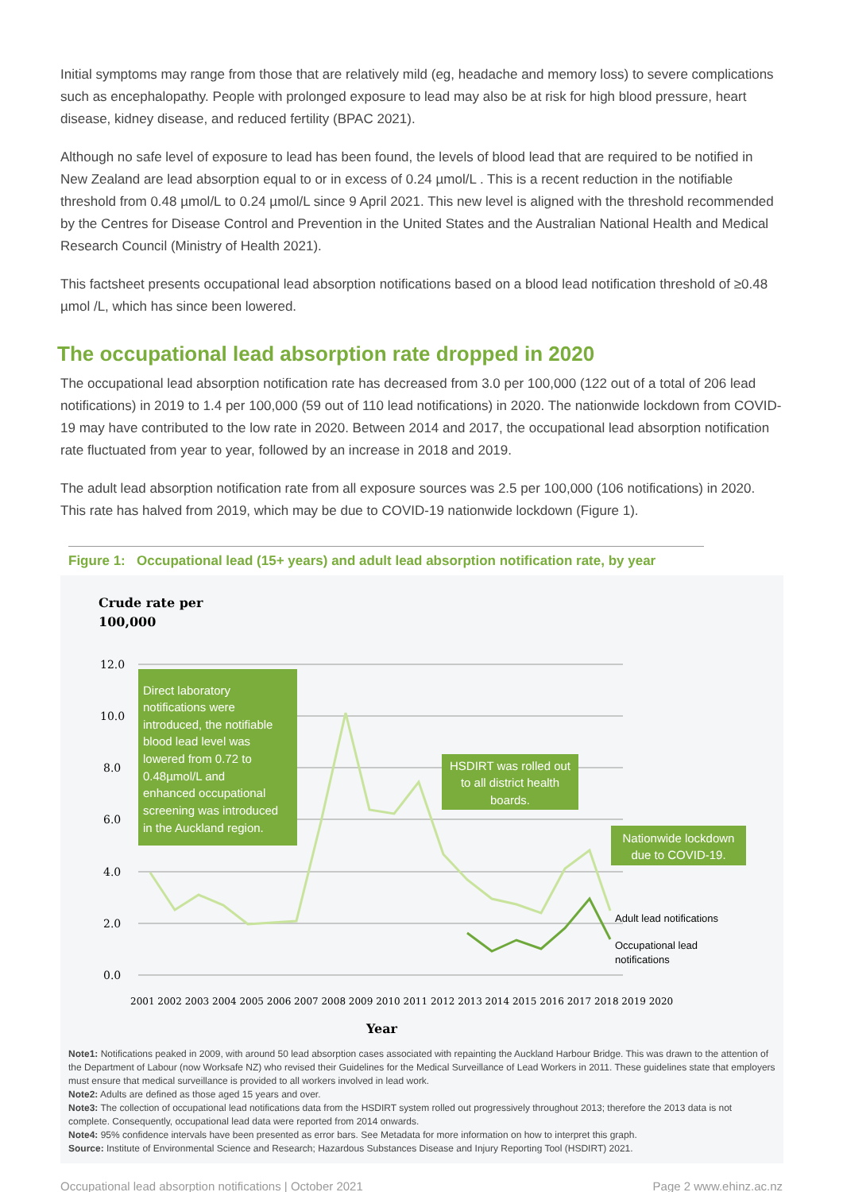Initial symptoms may range from those that are relatively mild (eg, headache and memory loss) to severe complications such as encephalopathy. People with prolonged exposure to lead may also be at risk for high blood pressure, heart disease, kidney disease, and reduced fertility (BPAC 2021).
Although no safe level of exposure to lead has been found, the levels of blood lead that are required to be notified in New Zealand are lead absorption equal to or in excess of 0.24 µmol/L . This is a recent reduction in the notifiable threshold from 0.48 µmol/L to 0.24 µmol/L since 9 April 2021. This new level is aligned with the threshold recommended by the Centres for Disease Control and Prevention in the United States and the Australian National Health and Medical Research Council (Ministry of Health 2021).
This factsheet presents occupational lead absorption notifications based on a blood lead notification threshold of ≥0.48 µmol /L, which has since been lowered.
The occupational lead absorption rate dropped in 2020
The occupational lead absorption notification rate has decreased from 3.0 per 100,000 (122 out of a total of 206 lead notifications) in 2019 to 1.4 per 100,000 (59 out of 110 lead notifications) in 2020. The nationwide lockdown from COVID-19 may have contributed to the low rate in 2020. Between 2014 and 2017, the occupational lead absorption notification rate fluctuated from year to year, followed by an increase in 2018 and 2019.
The adult lead absorption notification rate from all exposure sources was 2.5 per 100,000 (106 notifications) in 2020. This rate has halved from 2019, which may be due to COVID-19 nationwide lockdown (Figure 1).
Figure 1: Occupational lead (15+ years) and adult lead absorption notification rate, by year
Crude rate per
100,000
12.0
10.0
8.0
6.0
4.0
2.0
0.0
Direct laboratory
notifications were
introduced, the notifiable
blood lead level was
lowered from 0.72 to
0.48µmol/L and
enhanced occupational
screening was introduced
in the Auckland region.
HSDIRT was rolled out
to all district health
boards.
Nationwide lockdown
due to COVID-19.
Adult lead notifications
Occupational lead
notifications
2001 2002 2003 2004 2005 2006 2007 2008 2009 2010 2011 2012 2013 2014 2015 2016 2017 2018 2019 2020
Year
Note1: Notifications peaked in 2009, with around 50 lead absorption cases associated with repainting the Auckland Harbour Bridge. This was drawn to the attention of the Department of Labour (now Worksafe NZ) who revised their Guidelines for the Medical Surveillance of Lead Workers in 2011. These guidelines state that employers must ensure that medical surveillance is provided to all workers involved in lead work.
Note2: Adults are defined as those aged 15 years and over.
Note3: The collection of occupational lead notifications data from the HSDIRT system rolled out progressively throughout 2013; therefore the 2013 data is not complete. Consequently, occupational lead data were reported from 2014 onwards.
Note4: 95% confidence intervals have been presented as error bars. See Metadata for more information on how to interpret this graph.
Source: Institute of Environmental Science and Research; Hazardous Substances Disease and Injury Reporting Tool (HSDIRT) 2021.
Occupational lead absorption notifications | October 2021 Page 2 www.ehinz.ac.nz